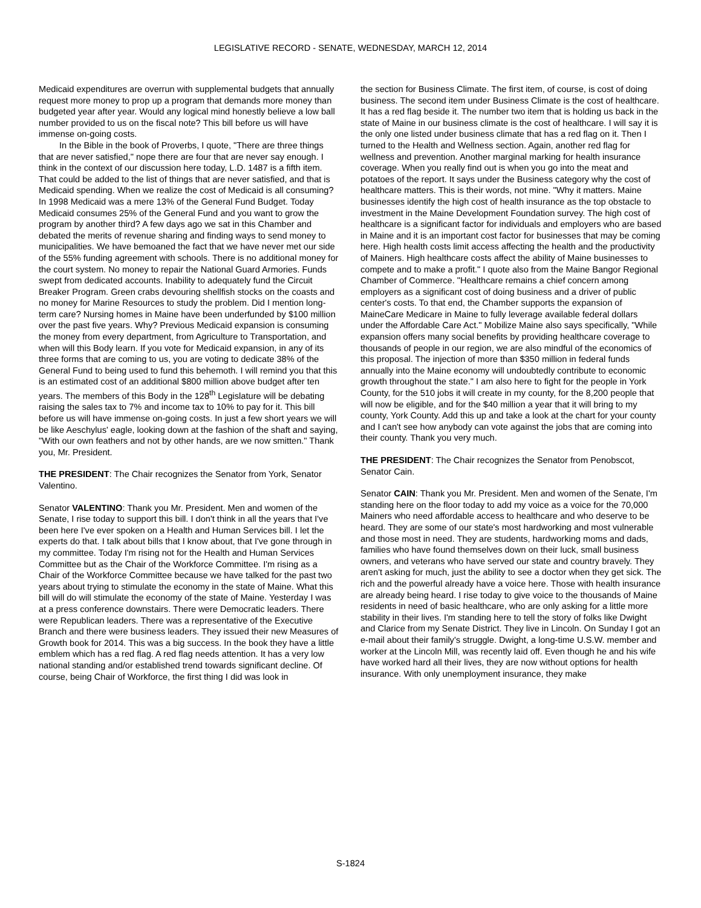LEGISLATIVE RECORD - SENATE, WEDNESDAY, MARCH 12, 2014
Medicaid expenditures are overrun with supplemental budgets that annually request more money to prop up a program that demands more money than budgeted year after year. Would any logical mind honestly believe a low ball number provided to us on the fiscal note? This bill before us will have immense on-going costs.
In the Bible in the book of Proverbs, I quote, "There are three things that are never satisfied," nope there are four that are never say enough. I think in the context of our discussion here today, L.D. 1487 is a fifth item. That could be added to the list of things that are never satisfied, and that is Medicaid spending. When we realize the cost of Medicaid is all consuming? In 1998 Medicaid was a mere 13% of the General Fund Budget. Today Medicaid consumes 25% of the General Fund and you want to grow the program by another third? A few days ago we sat in this Chamber and debated the merits of revenue sharing and finding ways to send money to municipalities. We have bemoaned the fact that we have never met our side of the 55% funding agreement with schools. There is no additional money for the court system. No money to repair the National Guard Armories. Funds swept from dedicated accounts. Inability to adequately fund the Circuit Breaker Program. Green crabs devouring shellfish stocks on the coasts and no money for Marine Resources to study the problem. Did I mention long-term care? Nursing homes in Maine have been underfunded by $100 million over the past five years. Why? Previous Medicaid expansion is consuming the money from every department, from Agriculture to Transportation, and when will this Body learn. If you vote for Medicaid expansion, in any of its three forms that are coming to us, you are voting to dedicate 38% of the General Fund to being used to fund this behemoth. I will remind you that this is an estimated cost of an additional $800 million above budget after ten years. The members of this Body in the 128<sup>th</sup> Legislature will be debating raising the sales tax to 7% and income tax to 10% to pay for it. This bill before us will have immense on-going costs. In just a few short years we will be like Aeschylus' eagle, looking down at the fashion of the shaft and saying, "With our own feathers and not by other hands, are we now smitten." Thank you, Mr. President.
THE PRESIDENT: The Chair recognizes the Senator from York, Senator Valentino.
Senator VALENTINO: Thank you Mr. President. Men and women of the Senate, I rise today to support this bill. I don't think in all the years that I've been here I've ever spoken on a Health and Human Services bill. I let the experts do that. I talk about bills that I know about, that I've gone through in my committee. Today I'm rising not for the Health and Human Services Committee but as the Chair of the Workforce Committee. I'm rising as a Chair of the Workforce Committee because we have talked for the past two years about trying to stimulate the economy in the state of Maine. What this bill will do will stimulate the economy of the state of Maine. Yesterday I was at a press conference downstairs. There were Democratic leaders. There were Republican leaders. There was a representative of the Executive Branch and there were business leaders. They issued their new Measures of Growth book for 2014. This was a big success. In the book they have a little emblem which has a red flag. A red flag needs attention. It has a very low national standing and/or established trend towards significant decline. Of course, being Chair of Workforce, the first thing I did was look in
the section for Business Climate. The first item, of course, is cost of doing business. The second item under Business Climate is the cost of healthcare. It has a red flag beside it. The number two item that is holding us back in the state of Maine in our business climate is the cost of healthcare. I will say it is the only one listed under business climate that has a red flag on it. Then I turned to the Health and Wellness section. Again, another red flag for wellness and prevention. Another marginal marking for health insurance coverage. When you really find out is when you go into the meat and potatoes of the report. It says under the Business category why the cost of healthcare matters. This is their words, not mine. "Why it matters. Maine businesses identify the high cost of health insurance as the top obstacle to investment in the Maine Development Foundation survey. The high cost of healthcare is a significant factor for individuals and employers who are based in Maine and it is an important cost factor for businesses that may be coming here. High health costs limit access affecting the health and the productivity of Mainers. High healthcare costs affect the ability of Maine businesses to compete and to make a profit." I quote also from the Maine Bangor Regional Chamber of Commerce. "Healthcare remains a chief concern among employers as a significant cost of doing business and a driver of public center's costs. To that end, the Chamber supports the expansion of MaineCare Medicare in Maine to fully leverage available federal dollars under the Affordable Care Act." Mobilize Maine also says specifically, "While expansion offers many social benefits by providing healthcare coverage to thousands of people in our region, we are also mindful of the economics of this proposal. The injection of more than $350 million in federal funds annually into the Maine economy will undoubtedly contribute to economic growth throughout the state." I am also here to fight for the people in York County, for the 510 jobs it will create in my county, for the 8,200 people that will now be eligible, and for the $40 million a year that it will bring to my county, York County. Add this up and take a look at the chart for your county and I can't see how anybody can vote against the jobs that are coming into their county. Thank you very much.
THE PRESIDENT: The Chair recognizes the Senator from Penobscot, Senator Cain.
Senator CAIN: Thank you Mr. President. Men and women of the Senate, I'm standing here on the floor today to add my voice as a voice for the 70,000 Mainers who need affordable access to healthcare and who deserve to be heard. They are some of our state's most hardworking and most vulnerable and those most in need. They are students, hardworking moms and dads, families who have found themselves down on their luck, small business owners, and veterans who have served our state and country bravely. They aren't asking for much, just the ability to see a doctor when they get sick. The rich and the powerful already have a voice here. Those with health insurance are already being heard. I rise today to give voice to the thousands of Maine residents in need of basic healthcare, who are only asking for a little more stability in their lives. I'm standing here to tell the story of folks like Dwight and Clarice from my Senate District. They live in Lincoln. On Sunday I got an e-mail about their family's struggle. Dwight, a long-time U.S.W. member and worker at the Lincoln Mill, was recently laid off. Even though he and his wife have worked hard all their lives, they are now without options for health insurance. With only unemployment insurance, they make
S-1824